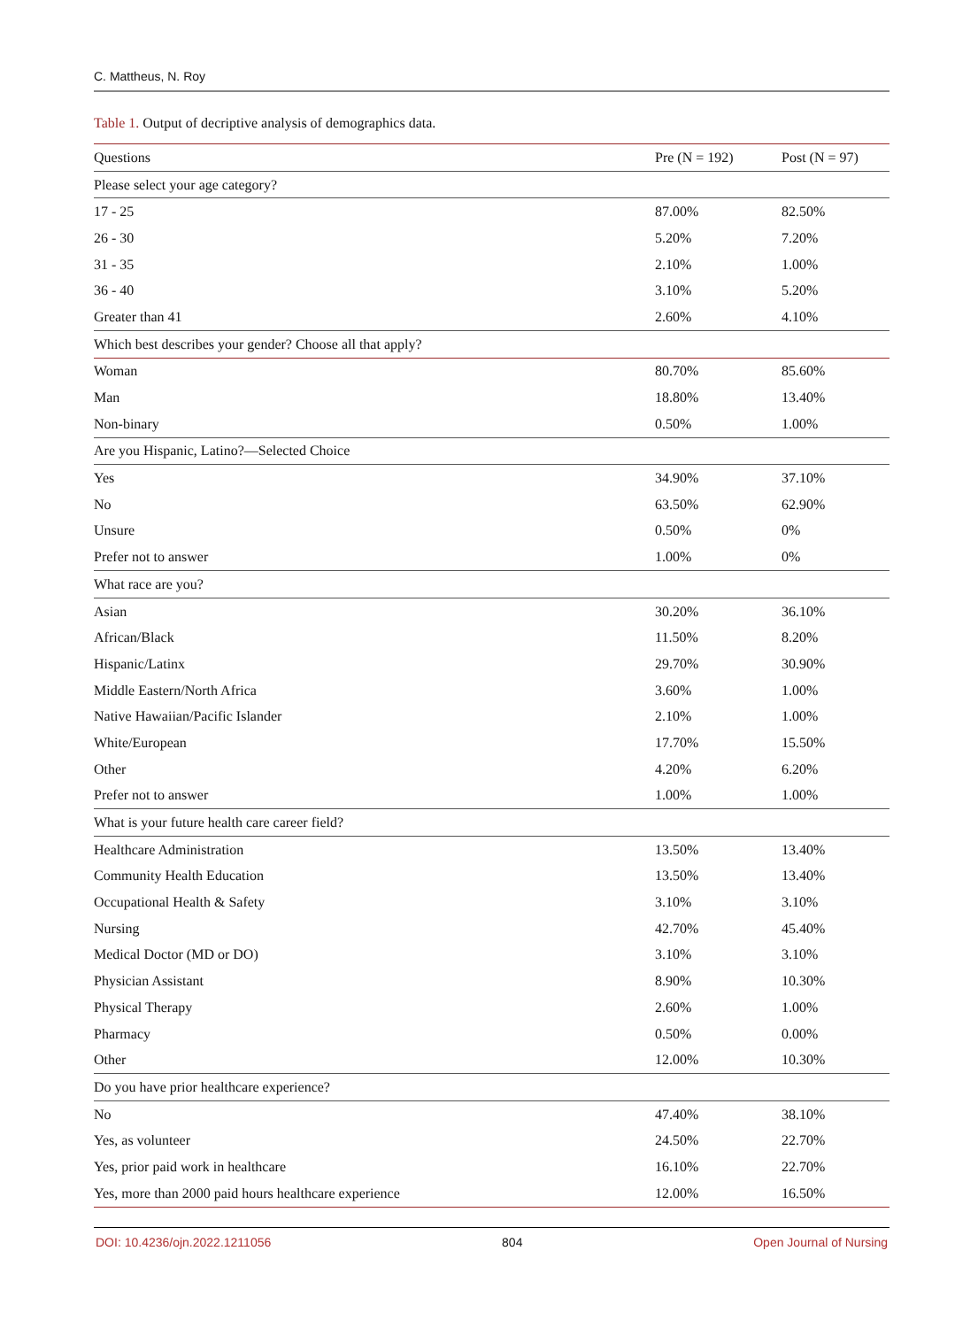C. Mattheus, N. Roy
Table 1. Output of decriptive analysis of demographics data.
| Questions | Pre (N = 192) | Post (N = 97) |
| --- | --- | --- |
| Please select your age category? | | |
| 17 - 25 | 87.00% | 82.50% |
| 26 - 30 | 5.20% | 7.20% |
| 31 - 35 | 2.10% | 1.00% |
| 36 - 40 | 3.10% | 5.20% |
| Greater than 41 | 2.60% | 4.10% |
| Which best describes your gender? Choose all that apply? | | |
| Woman | 80.70% | 85.60% |
| Man | 18.80% | 13.40% |
| Non-binary | 0.50% | 1.00% |
| Are you Hispanic, Latino?—Selected Choice | | |
| Yes | 34.90% | 37.10% |
| No | 63.50% | 62.90% |
| Unsure | 0.50% | 0% |
| Prefer not to answer | 1.00% | 0% |
| What race are you? | | |
| Asian | 30.20% | 36.10% |
| African/Black | 11.50% | 8.20% |
| Hispanic/Latinx | 29.70% | 30.90% |
| Middle Eastern/North Africa | 3.60% | 1.00% |
| Native Hawaiian/Pacific Islander | 2.10% | 1.00% |
| White/European | 17.70% | 15.50% |
| Other | 4.20% | 6.20% |
| Prefer not to answer | 1.00% | 1.00% |
| What is your future health care career field? | | |
| Healthcare Administration | 13.50% | 13.40% |
| Community Health Education | 13.50% | 13.40% |
| Occupational Health & Safety | 3.10% | 3.10% |
| Nursing | 42.70% | 45.40% |
| Medical Doctor (MD or DO) | 3.10% | 3.10% |
| Physician Assistant | 8.90% | 10.30% |
| Physical Therapy | 2.60% | 1.00% |
| Pharmacy | 0.50% | 0.00% |
| Other | 12.00% | 10.30% |
| Do you have prior healthcare experience? | | |
| No | 47.40% | 38.10% |
| Yes, as volunteer | 24.50% | 22.70% |
| Yes, prior paid work in healthcare | 16.10% | 22.70% |
| Yes, more than 2000 paid hours healthcare experience | 12.00% | 16.50% |
DOI: 10.4236/ojn.2022.1211056 804 Open Journal of Nursing